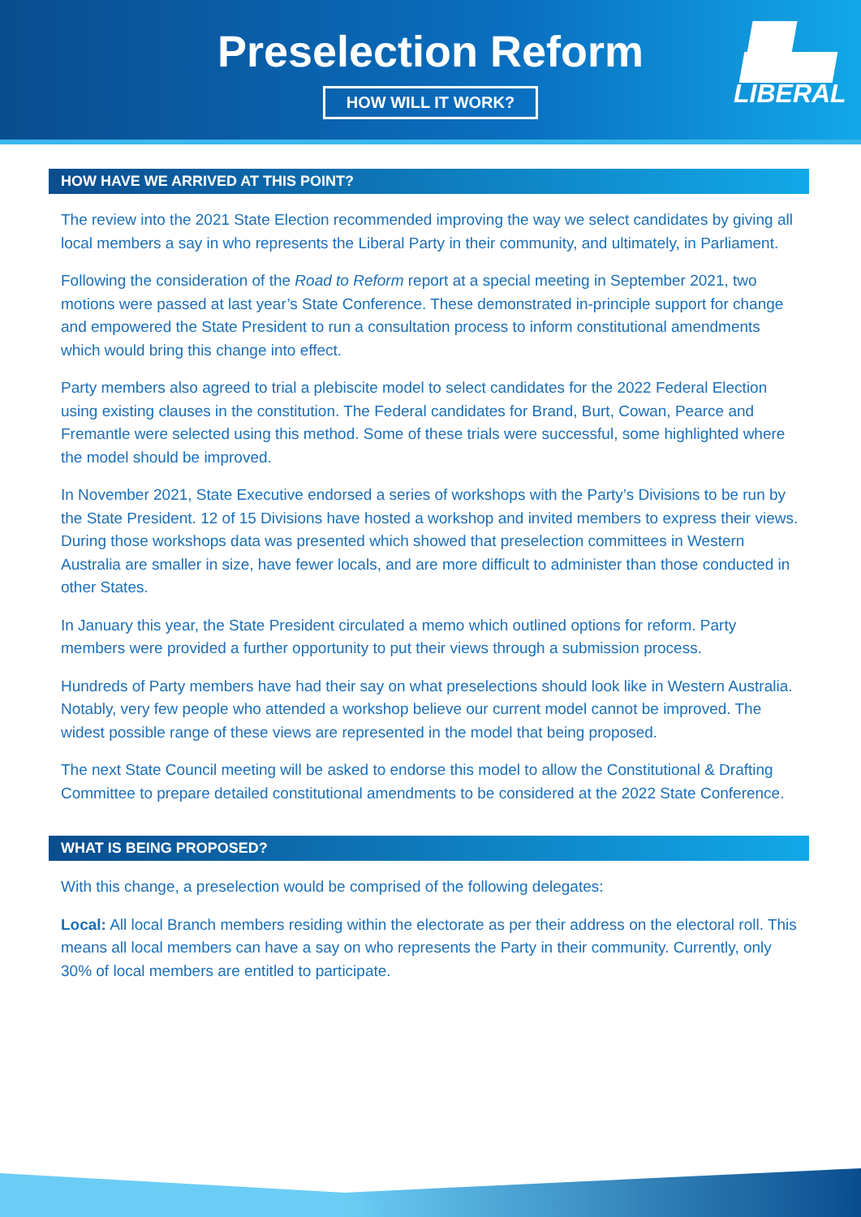Preselection Reform
HOW WILL IT WORK?
LIBERAL
HOW HAVE WE ARRIVED AT THIS POINT?
The review into the 2021 State Election recommended improving the way we select candidates by giving all local members a say in who represents the Liberal Party in their community, and ultimately, in Parliament.
Following the consideration of the Road to Reform report at a special meeting in September 2021, two motions were passed at last year’s State Conference. These demonstrated in-principle support for change and empowered the State President to run a consultation process to inform constitutional amendments which would bring this change into effect.
Party members also agreed to trial a plebiscite model to select candidates for the 2022 Federal Election using existing clauses in the constitution. The Federal candidates for Brand, Burt, Cowan, Pearce and Fremantle were selected using this method. Some of these trials were successful, some highlighted where the model should be improved.
In November 2021, State Executive endorsed a series of workshops with the Party’s Divisions to be run by the State President. 12 of 15 Divisions have hosted a workshop and invited members to express their views. During those workshops data was presented which showed that preselection committees in Western Australia are smaller in size, have fewer locals, and are more difficult to administer than those conducted in other States.
In January this year, the State President circulated a memo which outlined options for reform. Party members were provided a further opportunity to put their views through a submission process.
Hundreds of Party members have had their say on what preselections should look like in Western Australia. Notably, very few people who attended a workshop believe our current model cannot be improved. The widest possible range of these views are represented in the model that being proposed.
The next State Council meeting will be asked to endorse this model to allow the Constitutional & Drafting Committee to prepare detailed constitutional amendments to be considered at the 2022 State Conference.
WHAT IS BEING PROPOSED?
With this change, a preselection would be comprised of the following delegates:
Local: All local Branch members residing within the electorate as per their address on the electoral roll. This means all local members can have a say on who represents the Party in their community. Currently, only 30% of local members are entitled to participate.